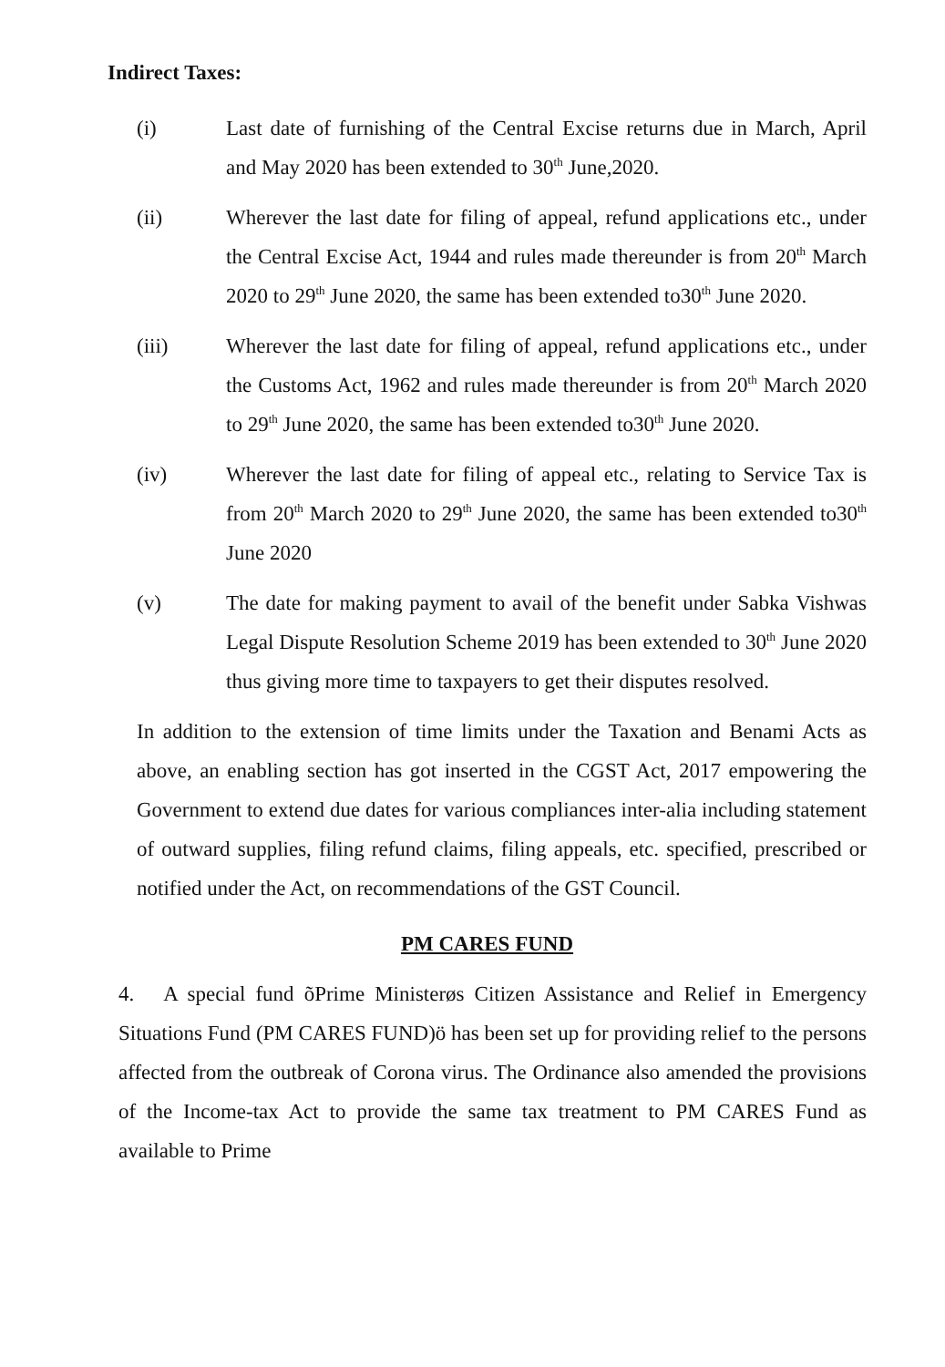Indirect Taxes:
(i) Last date of furnishing of the Central Excise returns due in March, April and May 2020 has been extended to 30<sup>th</sup> June,2020.
(ii) Wherever the last date for filing of appeal, refund applications etc., under the Central Excise Act, 1944 and rules made thereunder is from 20<sup>th</sup> March 2020 to 29<sup>th</sup> June 2020, the same has been extended to30<sup>th</sup> June 2020.
(iii) Wherever the last date for filing of appeal, refund applications etc., under the Customs Act, 1962 and rules made thereunder is from 20<sup>th</sup> March 2020 to 29<sup>th</sup> June 2020, the same has been extended to30<sup>th</sup> June 2020.
(iv) Wherever the last date for filing of appeal etc., relating to Service Tax is from 20<sup>th</sup> March 2020 to 29<sup>th</sup> June 2020, the same has been extended to30<sup>th</sup> June 2020
(v) The date for making payment to avail of the benefit under Sabka Vishwas Legal Dispute Resolution Scheme 2019 has been extended to 30<sup>th</sup> June 2020 thus giving more time to taxpayers to get their disputes resolved.
In addition to the extension of time limits under the Taxation and Benami Acts as above, an enabling section has got inserted in the CGST Act, 2017 empowering the Government to extend due dates for various compliances inter-alia including statement of outward supplies, filing refund claims, filing appeals, etc. specified, prescribed or notified under the Act, on recommendations of the GST Council.
PM CARES FUND
4. A special fund õPrime Ministerøs Citizen Assistance and Relief in Emergency Situations Fund (PM CARES FUND)ö has been set up for providing relief to the persons affected from the outbreak of Corona virus. The Ordinance also amended the provisions of the Income-tax Act to provide the same tax treatment to PM CARES Fund as available to Prime